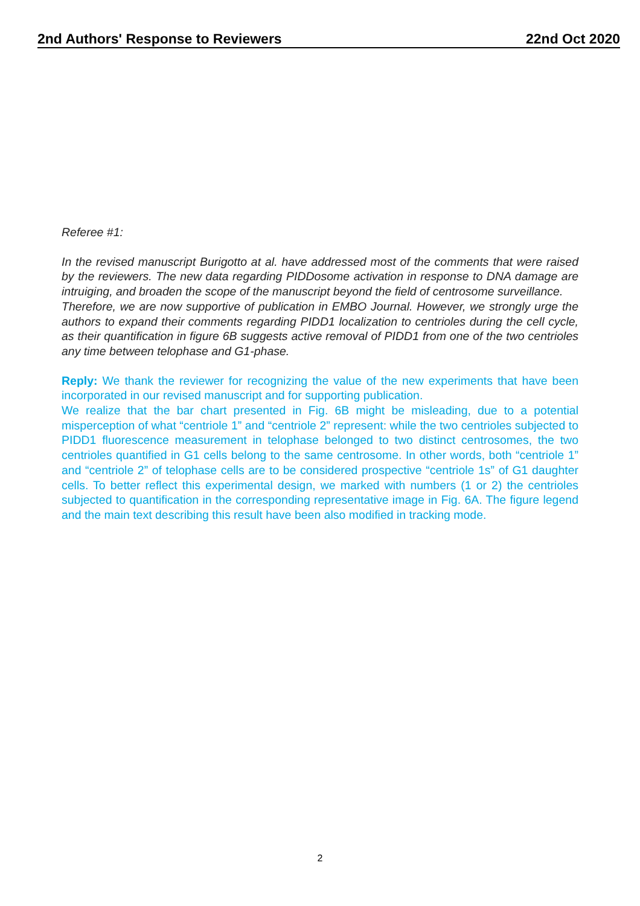2nd Authors' Response to Reviewers 22nd Oct 2020
Referee #1:
In the revised manuscript Burigotto at al. have addressed most of the comments that were raised by the reviewers. The new data regarding PIDDosome activation in response to DNA damage are intruiging, and broaden the scope of the manuscript beyond the field of centrosome surveillance.
Therefore, we are now supportive of publication in EMBO Journal. However, we strongly urge the authors to expand their comments regarding PIDD1 localization to centrioles during the cell cycle, as their quantification in figure 6B suggests active removal of PIDD1 from one of the two centrioles any time between telophase and G1-phase.
Reply: We thank the reviewer for recognizing the value of the new experiments that have been incorporated in our revised manuscript and for supporting publication.
We realize that the bar chart presented in Fig. 6B might be misleading, due to a potential misperception of what “centriole 1” and “centriole 2” represent: while the two centrioles subjected to PIDD1 fluorescence measurement in telophase belonged to two distinct centrosomes, the two centrioles quantified in G1 cells belong to the same centrosome. In other words, both “centriole 1” and “centriole 2” of telophase cells are to be considered prospective “centriole 1s” of G1 daughter cells. To better reflect this experimental design, we marked with numbers (1 or 2) the centrioles subjected to quantification in the corresponding representative image in Fig. 6A. The figure legend and the main text describing this result have been also modified in tracking mode.
2